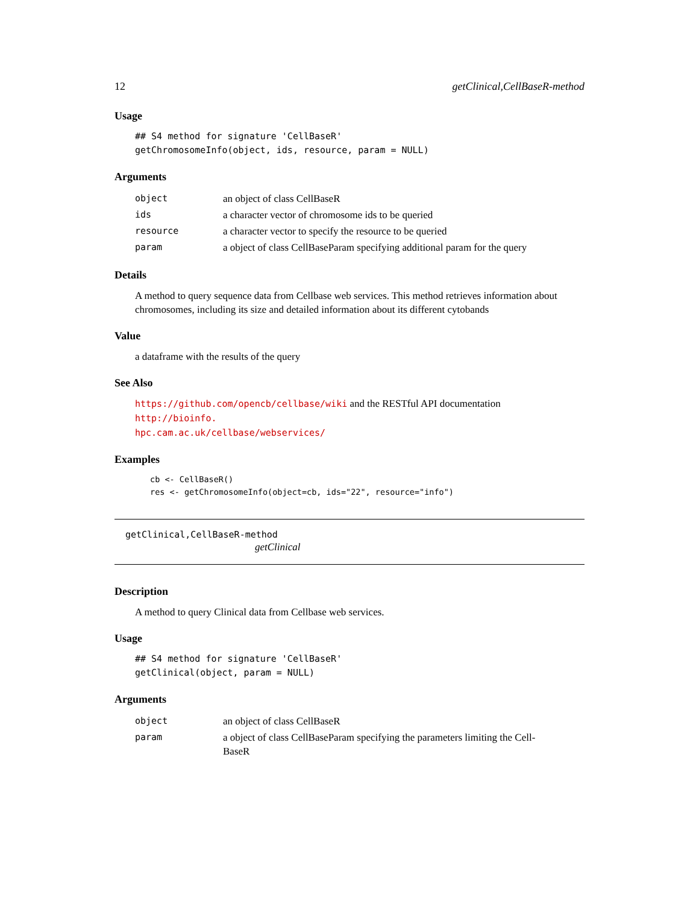12 getClinical,CellBaseR-method
Usage
## S4 method for signature 'CellBaseR'
getChromosomeInfo(object, ids, resource, param = NULL)
Arguments
| object | an object of class CellBaseR |
| ids | a character vector of chromosome ids to be queried |
| resource | a character vector to specify the resource to be queried |
| param | a object of class CellBaseParam specifying additional param for the query |
Details
A method to query sequence data from Cellbase web services. This method retrieves information about chromosomes, including its size and detailed information about its different cytobands
Value
a dataframe with the results of the query
See Also
https://github.com/opencb/cellbase/wiki and the RESTful API documentation http://bioinfo.
hpc.cam.ac.uk/cellbase/webservices/
Examples
cb <- CellBaseR()
res <- getChromosomeInfo(object=cb, ids="22", resource="info")
getClinical,CellBaseR-method
getClinical
Description
A method to query Clinical data from Cellbase web services.
Usage
## S4 method for signature 'CellBaseR'
getClinical(object, param = NULL)
Arguments
| object | an object of class CellBaseR |
| param | a object of class CellBaseParam specifying the parameters limiting the Cell- BaseR |